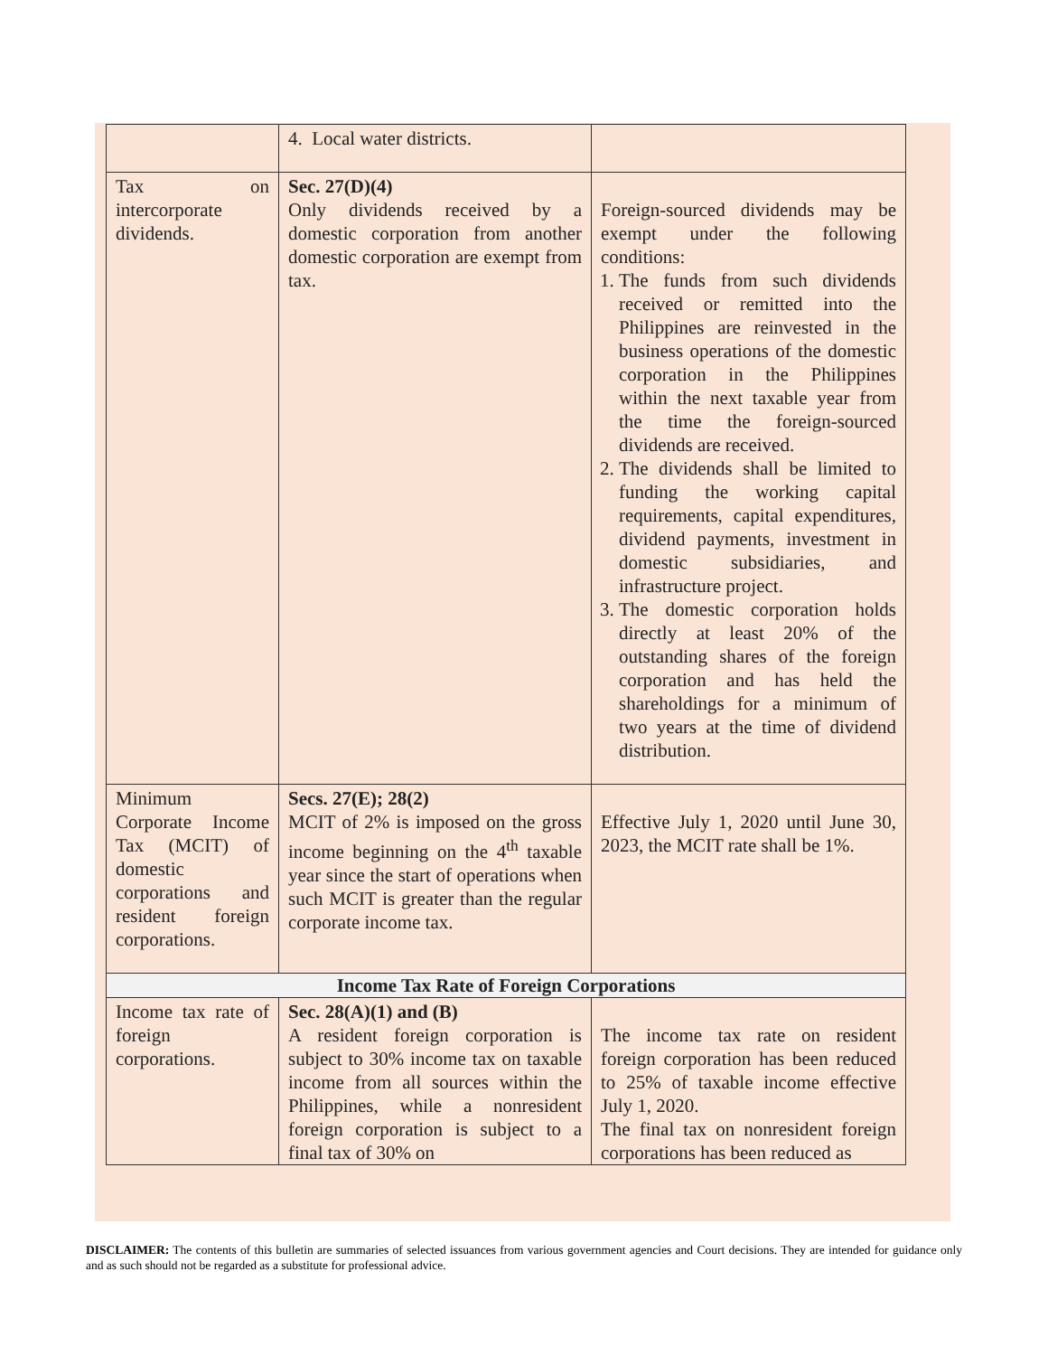| | 4. Local water districts. | |
| Tax on intercorporate dividends. | Sec. 27(D)(4) Only dividends received by a domestic corporation from another domestic corporation are exempt from tax. | Foreign-sourced dividends may be exempt under the following conditions: 1. The funds from such dividends received or remitted into the Philippines are reinvested in the business operations of the domestic corporation in the Philippines within the next taxable year from the time the foreign-sourced dividends are received. 2. The dividends shall be limited to funding the working capital requirements, capital expenditures, dividend payments, investment in domestic subsidiaries, and infrastructure project. 3. The domestic corporation holds directly at least 20% of the outstanding shares of the foreign corporation and has held the shareholdings for a minimum of two years at the time of dividend distribution. |
| Minimum Corporate Income Tax (MCIT) of domestic corporations and resident foreign corporations. | Secs. 27(E); 28(2) MCIT of 2% is imposed on the gross income beginning on the 4<sup>th</sup> taxable year since the start of operations when such MCIT is greater than the regular corporate income tax. | Effective July 1, 2020 until June 30, 2023, the MCIT rate shall be 1%. |
| Income Tax Rate of Foreign Corporations | | |
| Income tax rate of foreign corporations. | Sec. 28(A)(1) and (B) A resident foreign corporation is subject to 30% income tax on taxable income from all sources within the Philippines, while a nonresident foreign corporation is subject to a final tax of 30% on | The income tax rate on resident foreign corporation has been reduced to 25% of taxable income effective July 1, 2020. The final tax on nonresident foreign corporations has been reduced as |
DISCLAIMER: The contents of this bulletin are summaries of selected issuances from various government agencies and Court decisions. They are intended for guidance only and as such should not be regarded as a substitute for professional advice.